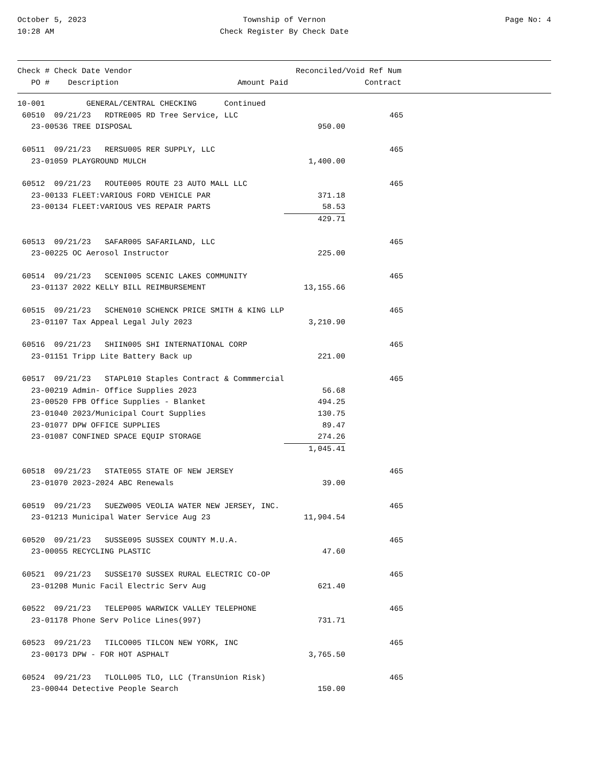October 5, 2023
10:28 AM
Township of Vernon
Check Register By Check Date
Page No: 4
| Check # Check Date Vendor | | Reconciled/Void Ref Num |
| --- | --- | --- |
| PO # Description | Amount Paid | Contract |
| 10-001 GENERAL/CENTRAL CHECKING Continued | | | |
| 60510 09/21/23 RDTRE005 RD Tree Service, LLC | | 465 | |
| 23-00536 TREE DISPOSAL | 950.00 | | |
| 60511 09/21/23 RERSU005 RER SUPPLY, LLC | | 465 | |
| 23-01059 PLAYGROUND MULCH | 1,400.00 | | |
| 60512 09/21/23 ROUTE005 ROUTE 23 AUTO MALL LLC | | 465 | |
| 23-00133 FLEET:VARIOUS FORD VEHICLE PAR | 371.18 | | |
| 23-00134 FLEET:VARIOUS VES REPAIR PARTS | 58.53 | | |
| | 429.71 | | |
| 60513 09/21/23 SAFAR005 SAFARILAND, LLC | | 465 | |
| 23-00225 OC Aerosol Instructor | 225.00 | | |
| 60514 09/21/23 SCENI005 SCENIC LAKES COMMUNITY | | 465 | |
| 23-01137 2022 KELLY BILL REIMBURSEMENT | 13,155.66 | | |
| 60515 09/21/23 SCHEN010 SCHENCK PRICE SMITH & KING LLP | | 465 | |
| 23-01107 Tax Appeal Legal July 2023 | 3,210.90 | | |
| 60516 09/21/23 SHIIN005 SHI INTERNATIONAL CORP | | 465 | |
| 23-01151 Tripp Lite Battery Back up | 221.00 | | |
| 60517 09/21/23 STAPL010 Staples Contract & Commmercial | | 465 | |
| 23-00219 Admin- Office Supplies 2023 | 56.68 | | |
| 23-00520 FPB Office Supplies - Blanket | 494.25 | | |
| 23-01040 2023/Municipal Court Supplies | 130.75 | | |
| 23-01077 DPW OFFICE SUPPLIES | 89.47 | | |
| 23-01087 CONFINED SPACE EQUIP STORAGE | 274.26 | | |
| | 1,045.41 | | |
| 60518 09/21/23 STATE055 STATE OF NEW JERSEY | | 465 | |
| 23-01070 2023-2024 ABC Renewals | 39.00 | | |
| 60519 09/21/23 SUEZW005 VEOLIA WATER NEW JERSEY, INC. | | 465 | |
| 23-01213 Municipal Water Service Aug 23 | 11,904.54 | | |
| 60520 09/21/23 SUSSE095 SUSSEX COUNTY M.U.A. | | 465 | |
| 23-00055 RECYCLING PLASTIC | 47.60 | | |
| 60521 09/21/23 SUSSE170 SUSSEX RURAL ELECTRIC CO-OP | | 465 | |
| 23-01208 Munic Facil Electric Serv Aug | 621.40 | | |
| 60522 09/21/23 TELEP005 WARWICK VALLEY TELEPHONE | | 465 | |
| 23-01178 Phone Serv Police Lines(997) | 731.71 | | |
| 60523 09/21/23 TILCO005 TILCON NEW YORK, INC | | 465 | |
| 23-00173 DPW - FOR HOT ASPHALT | 3,765.50 | | |
| 60524 09/21/23 TLOLL005 TLO, LLC (TransUnion Risk) | | 465 | |
| 23-00044 Detective People Search | 150.00 | | |